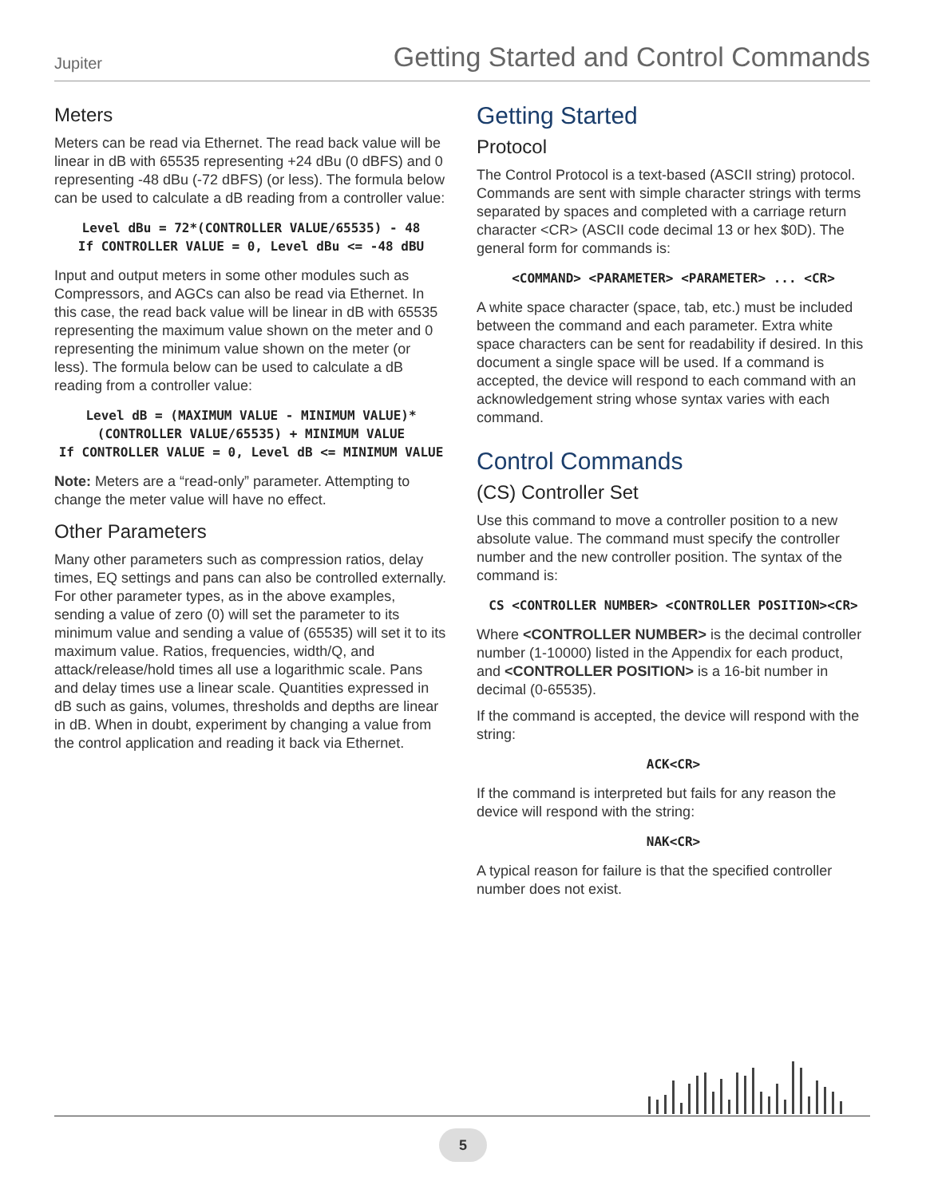Jupiter Getting Started and Control Commands
Meters
Meters can be read via Ethernet. The read back value will be linear in dB with 65535 representing +24 dBu (0 dBFS) and 0 representing -48 dBu (-72 dBFS) (or less). The formula below can be used to calculate a dB reading from a controller value:
Level dBu = 72*(CONTROLLER VALUE/65535) - 48
If CONTROLLER VALUE = 0, Level dBu <= -48 dBU
Input and output meters in some other modules such as Compressors, and AGCs can also be read via Ethernet. In this case, the read back value will be linear in dB with 65535 representing the maximum value shown on the meter and 0 representing the minimum value shown on the meter (or less). The formula below can be used to calculate a dB reading from a controller value:
Level dB = (MAXIMUM VALUE - MINIMUM VALUE)*(CONTROLLER VALUE/65535) + MINIMUM VALUE
If CONTROLLER VALUE = 0, Level dB <= MINIMUM VALUE
Note: Meters are a “read-only” parameter. Attempting to change the meter value will have no effect.
Other Parameters
Many other parameters such as compression ratios, delay times, EQ settings and pans can also be controlled externally. For other parameter types, as in the above examples, sending a value of zero (0) will set the parameter to its minimum value and sending a value of (65535) will set it to its maximum value. Ratios, frequencies, width/Q, and attack/release/hold times all use a logarithmic scale. Pans and delay times use a linear scale. Quantities expressed in dB such as gains, volumes, thresholds and depths are linear in dB. When in doubt, experiment by changing a value from the control application and reading it back via Ethernet.
Getting Started
Protocol
The Control Protocol is a text-based (ASCII string) protocol. Commands are sent with simple character strings with terms separated by spaces and completed with a carriage return character <CR> (ASCII code decimal 13 or hex $0D). The general form for commands is:
<COMMAND> <PARAMETER> <PARAMETER> ... <CR>
A white space character (space, tab, etc.) must be included between the command and each parameter. Extra white space characters can be sent for readability if desired. In this document a single space will be used. If a command is accepted, the device will respond to each command with an acknowledgement string whose syntax varies with each command.
Control Commands
(CS) Controller Set
Use this command to move a controller position to a new absolute value. The command must specify the controller number and the new controller position. The syntax of the command is:
CS <CONTROLLER NUMBER> <CONTROLLER POSITION><CR>
Where <CONTROLLER NUMBER> is the decimal controller number (1-10000) listed in the Appendix for each product, and <CONTROLLER POSITION> is a 16-bit number in decimal (0-65535).
If the command is accepted, the device will respond with the string:
ACK<CR>
If the command is interpreted but fails for any reason the device will respond with the string:
NAK<CR>
A typical reason for failure is that the specified controller number does not exist.
5